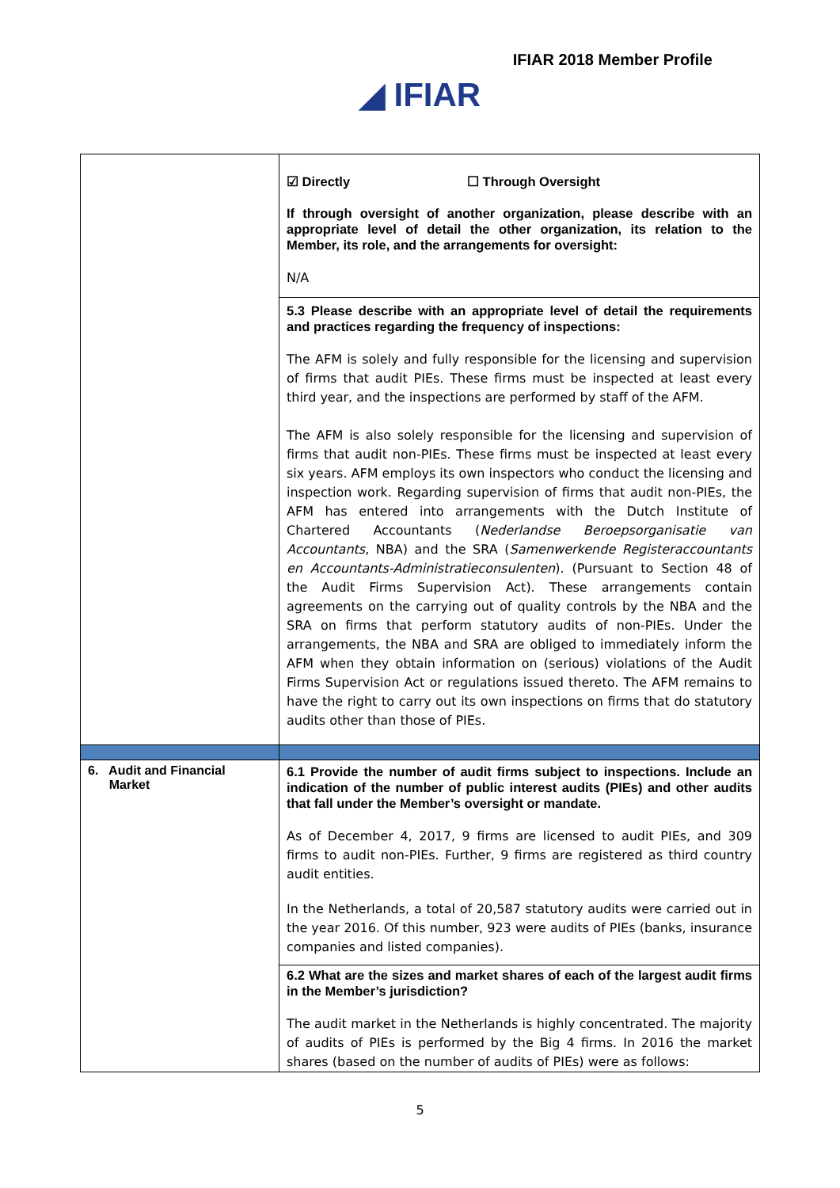IFIAR 2018 Member Profile
◢ IFIAR
| | ☑ Directly ☐ Through Oversight If through oversight of another organization, please describe with an appropriate level of detail the other organization, its relation to the Member, its role, and the arrangements for oversight: N/A |
| | 5.3 Please describe with an appropriate level of detail the requirements and practices regarding the frequency of inspections: The AFM is solely and fully responsible for the licensing and supervision of firms that audit PIEs. These firms must be inspected at least every third year, and the inspections are performed by staff of the AFM. The AFM is also solely responsible for the licensing and supervision of firms that audit non-PIEs. These firms must be inspected at least every six years. AFM employs its own inspectors who conduct the licensing and inspection work. Regarding supervision of firms that audit non-PIEs, the AFM has entered into arrangements with the Dutch Institute of Chartered Accountants ( Nederlandse Beroepsorganisatie van Accountants , NBA) and the SRA ( Samenwerkende Registeraccountants en Accountants-Administratieconsulenten ). (Pursuant to Section 48 of the Audit Firms Supervision Act). These arrangements contain agreements on the carrying out of quality controls by the NBA and the SRA on firms that perform statutory audits of non-PIEs. Under the arrangements, the NBA and SRA are obliged to immediately inform the AFM when they obtain information on (serious) violations of the Audit Firms Supervision Act or regulations issued thereto. The AFM remains to have the right to carry out its own inspections on firms that do statutory audits other than those of PIEs. |
| 6. Audit and Financial Market | 6.1 Provide the number of audit firms subject to inspections. Include an indication of the number of public interest audits (PIEs) and other audits that fall under the Member’s oversight or mandate. As of December 4, 2017, 9 firms are licensed to audit PIEs, and 309 firms to audit non-PIEs. Further, 9 firms are registered as third country audit entities. In the Netherlands, a total of 20,587 statutory audits were carried out in the year 2016. Of this number, 923 were audits of PIEs (banks, insurance companies and listed companies). |
| | 6.2 What are the sizes and market shares of each of the largest audit firms in the Member’s jurisdiction? The audit market in the Netherlands is highly concentrated. The majority of audits of PIEs is performed by the Big 4 firms. In 2016 the market shares (based on the number of audits of PIEs) were as follows: |
5